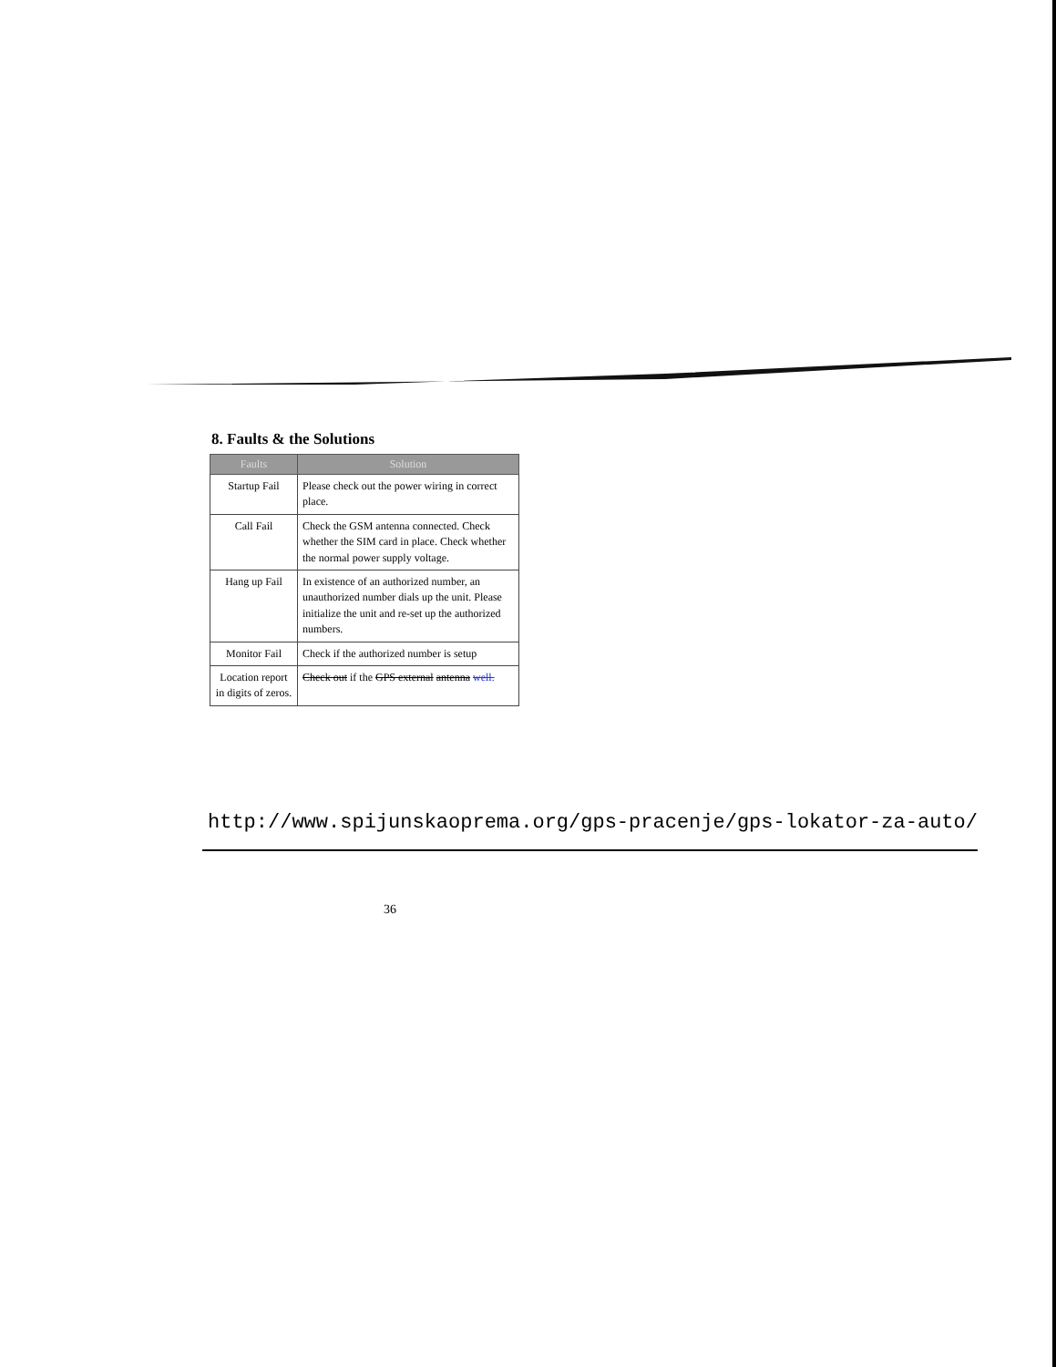8. Faults & the Solutions
| Faults | Solution |
| --- | --- |
| Startup Fail | Please check out the power wiring in correct place. |
| Call Fail | Check the GSM antenna connected. Check whether the SIM card in place. Check whether the normal power supply voltage. |
| Hang up Fail | In existence of an authorized number, an unauthorized number dials up the unit. Please initialize the unit and re-set up the authorized numbers. |
| Monitor Fail | Check if the authorized number is setup |
| Location report in digits of zeros. | Check out if the GPS external antenna well. |
http://www.spijunskaoprema.org/gps-pracenje/gps-lokator-za-auto/
36